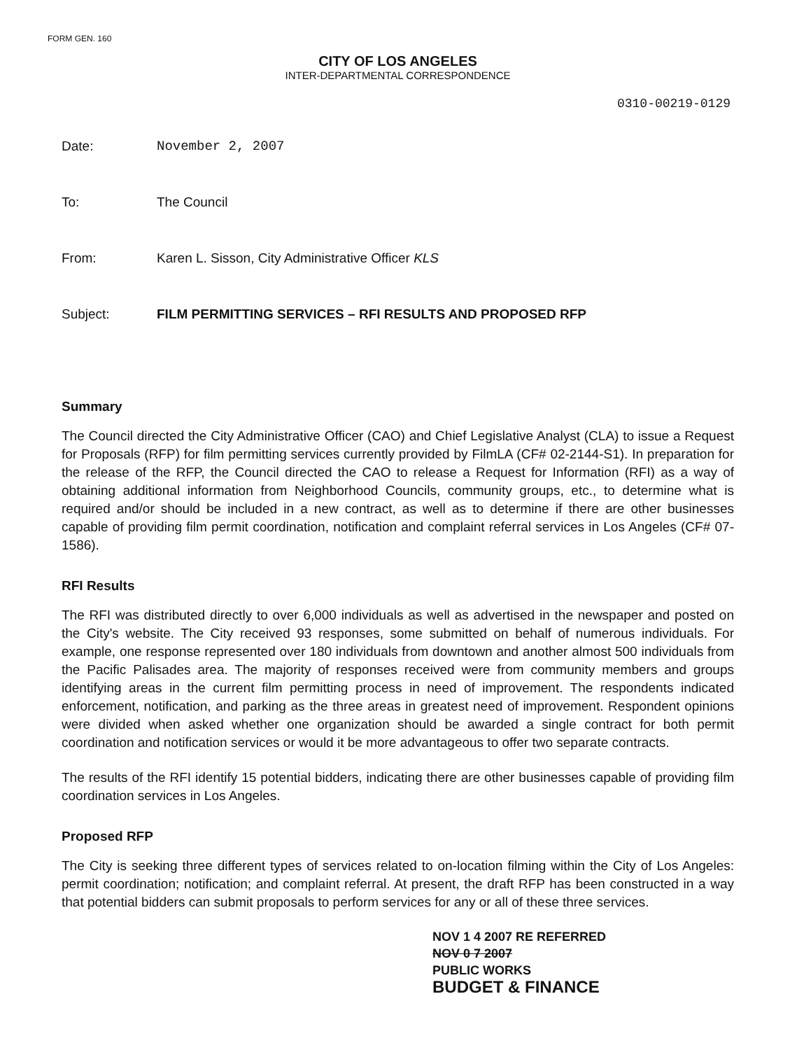FORM GEN. 160
CITY OF LOS ANGELES
INTER-DEPARTMENTAL CORRESPONDENCE
0310-00219-0129
Date: November 2, 2007
To: The Council
From: Karen L. Sisson, City Administrative Officer KLS
Subject: FILM PERMITTING SERVICES – RFI RESULTS AND PROPOSED RFP
Summary
The Council directed the City Administrative Officer (CAO) and Chief Legislative Analyst (CLA) to issue a Request for Proposals (RFP) for film permitting services currently provided by FilmLA (CF# 02-2144-S1). In preparation for the release of the RFP, the Council directed the CAO to release a Request for Information (RFI) as a way of obtaining additional information from Neighborhood Councils, community groups, etc., to determine what is required and/or should be included in a new contract, as well as to determine if there are other businesses capable of providing film permit coordination, notification and complaint referral services in Los Angeles (CF# 07-1586).
RFI Results
The RFI was distributed directly to over 6,000 individuals as well as advertised in the newspaper and posted on the City's website. The City received 93 responses, some submitted on behalf of numerous individuals. For example, one response represented over 180 individuals from downtown and another almost 500 individuals from the Pacific Palisades area. The majority of responses received were from community members and groups identifying areas in the current film permitting process in need of improvement. The respondents indicated enforcement, notification, and parking as the three areas in greatest need of improvement. Respondent opinions were divided when asked whether one organization should be awarded a single contract for both permit coordination and notification services or would it be more advantageous to offer two separate contracts.
The results of the RFI identify 15 potential bidders, indicating there are other businesses capable of providing film coordination services in Los Angeles.
Proposed RFP
The City is seeking three different types of services related to on-location filming within the City of Los Angeles: permit coordination; notification; and complaint referral. At present, the draft RFP has been constructed in a way that potential bidders can submit proposals to perform services for any or all of these three services.
NOV 1 4 2007 RE REFERRED
NOV 0 7 2007
PUBLIC WORKS
BUDGET & FINANCE